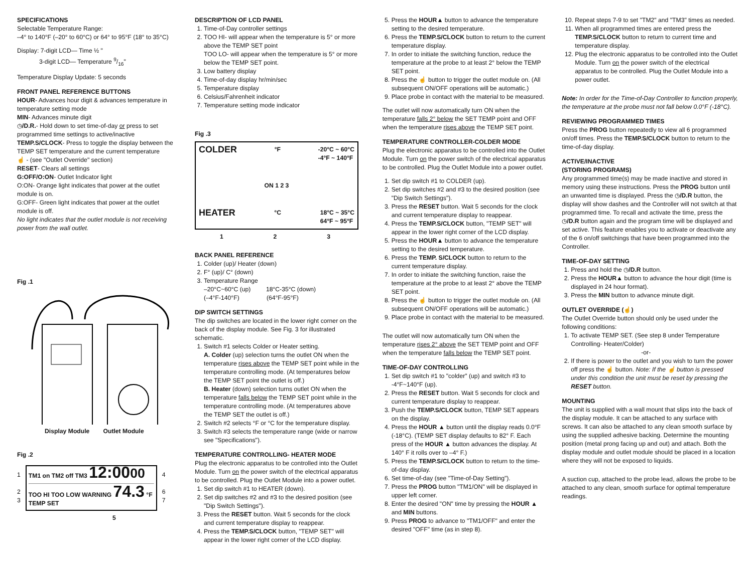SPECIFICATIONS
Selectable Temperature Range:
–4° to 140°F (–20° to 60°C) or 64° to 95°F (18° to 35°C)
Display: 7-digit LCD— Time ½ "
3-digit LCD— Temperature 9/16"
Temperature Display Update: 5 seconds
FRONT PANEL REFERENCE BUTTONS
HOUR- Advances hour digit & advances temperature in temperature setting mode
MIN- Advances minute digit
◷/D.R.- Hold down to set time-of-day or press to set programmed time settings to active/inactive
TEMP.S/CLOCK- Press to toggle the display between the TEMP SET temperature and the current temperature
☝ - (see "Outlet Override" section)
RESET- Clears all settings
G:OFF/O:ON- Outlet Indicator light
O:ON- Orange light indicates that power at the outlet module is on.
G:OFF- Green light indicates that power at the outlet module is off.
No light indicates that the outlet module is not receiving power from the wall outlet.
Fig .1
Display Module Outlet Module
Fig .2
1
2
3
TM1 on TM2 off TM3 12:0000
TOO HI TOO LOW WARNING 74.3 °F TEMP SET
4
6
7
5
DESCRIPTION OF LCD PANEL
1. Time-of-Day controller settings
2. TOO HI- will appear when the temperature is 5° or more above the TEMP SET point
TOO LO- will appear when the temperature is 5° or more below the TEMP SET point.
3. Low battery display
4. Time-of-day display hr/min/sec
5. Temperature display
6. Celsius/Fahrenheit indicator
7. Temperature setting mode indicator
Fig .3
COLDER °F -20°C ~ 60°C
-4°F ~ 140°F
ON 1 2 3
HEATER °C 18°C ~ 35°C
64°F ~ 95°F
1 2 3
BACK PANEL REFERENCE
1. Colder (up)/ Heater (down)
2. F° (up)/ C° (down)
3. Temperature Range
–20°C~60°C (up) 18°C-35°C (down)
(–4°F-140°F) (64°F-95°F)
DIP SWITCH SETTINGS
The dip switches are located in the lower right corner on the back of the display module. See Fig. 3 for illustrated schematic.
1. Switch #1 selects Colder or Heater setting.
A. Colder (up) selection turns the outlet ON when the temperature rises above the TEMP SET point while in the temperature controlling mode. (At temperatures below the TEMP SET point the outlet is off.)
B. Heater (down) selection turns outlet ON when the temperature falls below the TEMP SET point while in the temperature controlling mode. (At temperatures above the TEMP SET the outlet is off.)
2. Switch #2 selects °F or °C for the temperature display.
3. Switch #3 selects the temperature range (wide or narrow see "Specifications").
TEMPERATURE CONTROLLING- HEATER MODE
Plug the electronic apparatus to be controlled into the Outlet Module. Turn on the power switch of the electrical apparatus to be controlled. Plug the Outlet Module into a power outlet.
1. Set dip switch #1 to HEATER (down).
2. Set dip switches #2 and #3 to the desired position (see "Dip Switch Settings").
3. Press the RESET button. Wait 5 seconds for the clock and current temperature display to reappear.
4. Press the TEMP.S/CLOCK button, "TEMP SET" will appear in the lower right corner of the LCD display.
5. Press the HOUR▲ button to advance the temperature setting to the desired temperature.
6. Press the TEMP.S/CLOCK button to return to the current temperature display.
7. In order to initiate the switching function, reduce the temperature at the probe to at least 2° below the TEMP SET point.
8. Press the ☝ button to trigger the outlet module on. (All subsequent ON/OFF operations will be automatic.)
9. Place probe in contact with the material to be measured.
The outlet will now automatically turn ON when the temperature falls 2° below the SET TEMP point and OFF when the temperature rises above the TEMP SET point.
TEMPERATURE CONTROLLER-COLDER MODE
Plug the electronic apparatus to be controlled into the Outlet Module. Turn on the power switch of the electrical apparatus to be controlled. Plug the Outlet Module into a power outlet.
1. Set dip switch #1 to COLDER (up).
2. Set dip switches #2 and #3 to the desired position (see "Dip Switch Settings").
3. Press the RESET button. Wait 5 seconds for the clock and current temperature display to reappear.
4. Press the TEMP.S/CLOCK button, "TEMP SET" will appear in the lower right corner of the LCD display.
5. Press the HOUR▲ button to advance the temperature setting to the desired temperature.
6. Press the TEMP. S/CLOCK button to return to the current temperature display.
7. In order to initiate the switching function, raise the temperature at the probe to at least 2° above the TEMP SET point.
8. Press the ☝ button to trigger the outlet module on. (All subsequent ON/OFF operations will be automatic.)
9. Place probe in contact with the material to be measured.
The outlet will now automatically turn ON when the temperature rises 2° above the SET TEMP point and OFF when the temperature falls below the TEMP SET point.
TIME-OF-DAY CONTROLLING
1. Set dip switch #1 to "colder" (up) and switch #3 to -4°F~140°F (up).
2. Press the RESET button. Wait 5 seconds for clock and current temperature display to reappear.
3. Push the TEMP.S/CLOCK button, TEMP SET appears on the display.
4. Press the HOUR ▲ button until the display reads 0.0°F (-18°C). (TEMP SET display defaults to 82° F. Each press of the HOUR ▲ button advances the display. At 140° F it rolls over to –4° F.)
5. Press the TEMP.S/CLOCK button to return to the time-of-day display.
6. Set time-of-day (see "Time-of-Day Setting").
7. Press the PROG button "TM1/ON" will be displayed in upper left corner.
8. Enter the desired "ON" time by pressing the HOUR ▲ and MIN buttons.
9. Press PROG to advance to "TM1/OFF" and enter the desired "OFF" time (as in step 8).
10. Repeat steps 7-9 to set "TM2" and "TM3" times as needed.
11. When all programmed times are entered press the TEMP.S/CLOCK button to return to current time and temperature display.
12. Plug the electronic apparatus to be controlled into the Outlet Module. Turn on the power switch of the electrical apparatus to be controlled. Plug the Outlet Module into a power outlet.
Note: In order for the Time-of-Day Controller to function properly, the temperature at the probe must not fall below 0.0°F (-18°C).
REVIEWING PROGRAMMED TIMES
Press the PROG button repeatedly to view all 6 programmed on/off times. Press the TEMP.S/CLOCK button to return to the time-of-day display.
ACTIVE/INACTIVE
(STORING PROGRAMS)
Any programmed time(s) may be made inactive and stored in memory using these instructions. Press the PROG button until an unwanted time is displayed. Press the ◷/D.R button, the display will show dashes and the Controller will not switch at that programmed time. To recall and activate the time, press the ◷/D.R button again and the program time will be displayed and set active. This feature enables you to activate or deactivate any of the 6 on/off switchings that have been programmed into the Controller.
TIME-OF-DAY SETTING
1. Press and hold the ◷/D.R button.
2. Press the HOUR▲ button to advance the hour digit (time is displayed in 24 hour format).
3. Press the MIN button to advance minute digit.
OUTLET OVERRIDE (☝)
The Outlet Override button should only be used under the following conditions:
1. To activate TEMP SET. (See step 8 under Temperature Controlling- Heater/Colder)
-or-
2. If there is power to the outlet and you wish to turn the power off press the ☝ button. Note: If the ☝ button is pressed under this condition the unit must be reset by pressing the RESET button.
MOUNTING
The unit is supplied with a wall mount that slips into the back of the display module. It can be attached to any surface with screws. It can also be attached to any clean smooth surface by using the supplied adhesive backing. Determine the mounting position (metal prong facing up and out) and attach. Both the display module and outlet module should be placed in a location where they will not be exposed to liquids.
A suction cup, attached to the probe lead, allows the probe to be attached to any clean, smooth surface for optimal temperature readings.